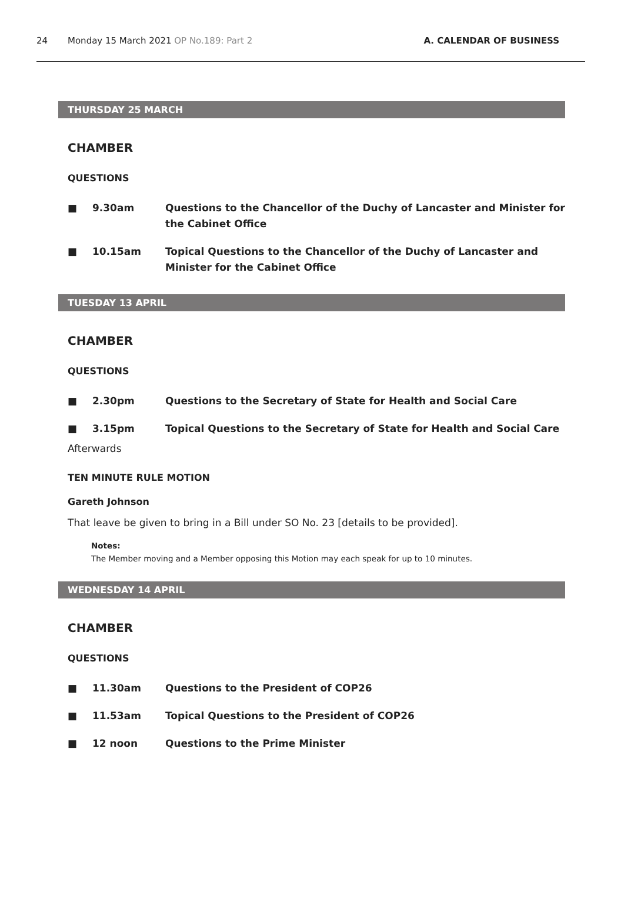24 Monday 15 March 2021 OP No.189: Part 2 A. CALENDAR OF BUSINESS
THURSDAY 25 MARCH
CHAMBER
QUESTIONS
■ 9.30am Questions to the Chancellor of the Duchy of Lancaster and Minister for the Cabinet Office
■ 10.15am Topical Questions to the Chancellor of the Duchy of Lancaster and Minister for the Cabinet Office
TUESDAY 13 APRIL
CHAMBER
QUESTIONS
■ 2.30pm Questions to the Secretary of State for Health and Social Care
■ 3.15pm Topical Questions to the Secretary of State for Health and Social Care
Afterwards
TEN MINUTE RULE MOTION
Gareth Johnson
That leave be given to bring in a Bill under SO No. 23 [details to be provided].
Notes:
The Member moving and a Member opposing this Motion may each speak for up to 10 minutes.
WEDNESDAY 14 APRIL
CHAMBER
QUESTIONS
■ 11.30am Questions to the President of COP26
■ 11.53am Topical Questions to the President of COP26
■ 12 noon Questions to the Prime Minister